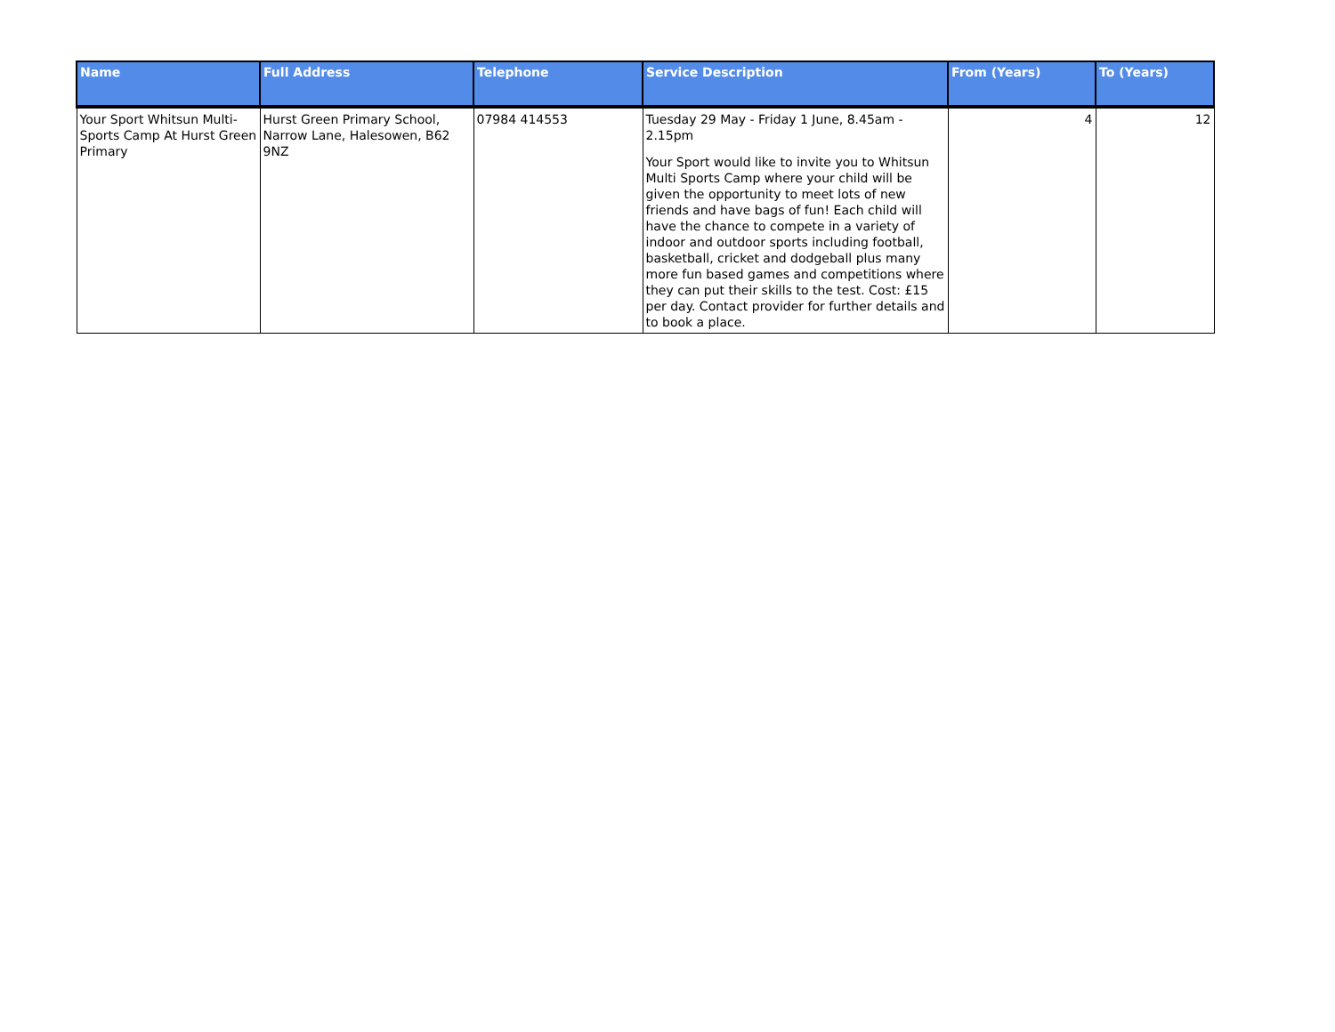| Name | Full Address | Telephone | Service Description | From (Years) | To (Years) |
| --- | --- | --- | --- | --- | --- |
| Your Sport Whitsun Multi-Sports Camp At Hurst Green Primary | Hurst Green Primary School, Narrow Lane, Halesowen, B62 9NZ | 07984 414553 | Tuesday 29 May - Friday 1 June, 8.45am - 2.15pm Your Sport would like to invite you to Whitsun Multi Sports Camp where your child will be given the opportunity to meet lots of new friends and have bags of fun! Each child will have the chance to compete in a variety of indoor and outdoor sports including football, basketball, cricket and dodgeball plus many more fun based games and competitions where they can put their skills to the test. Cost: £15 per day. Contact provider for further details and to book a place. | 4 | 12 |